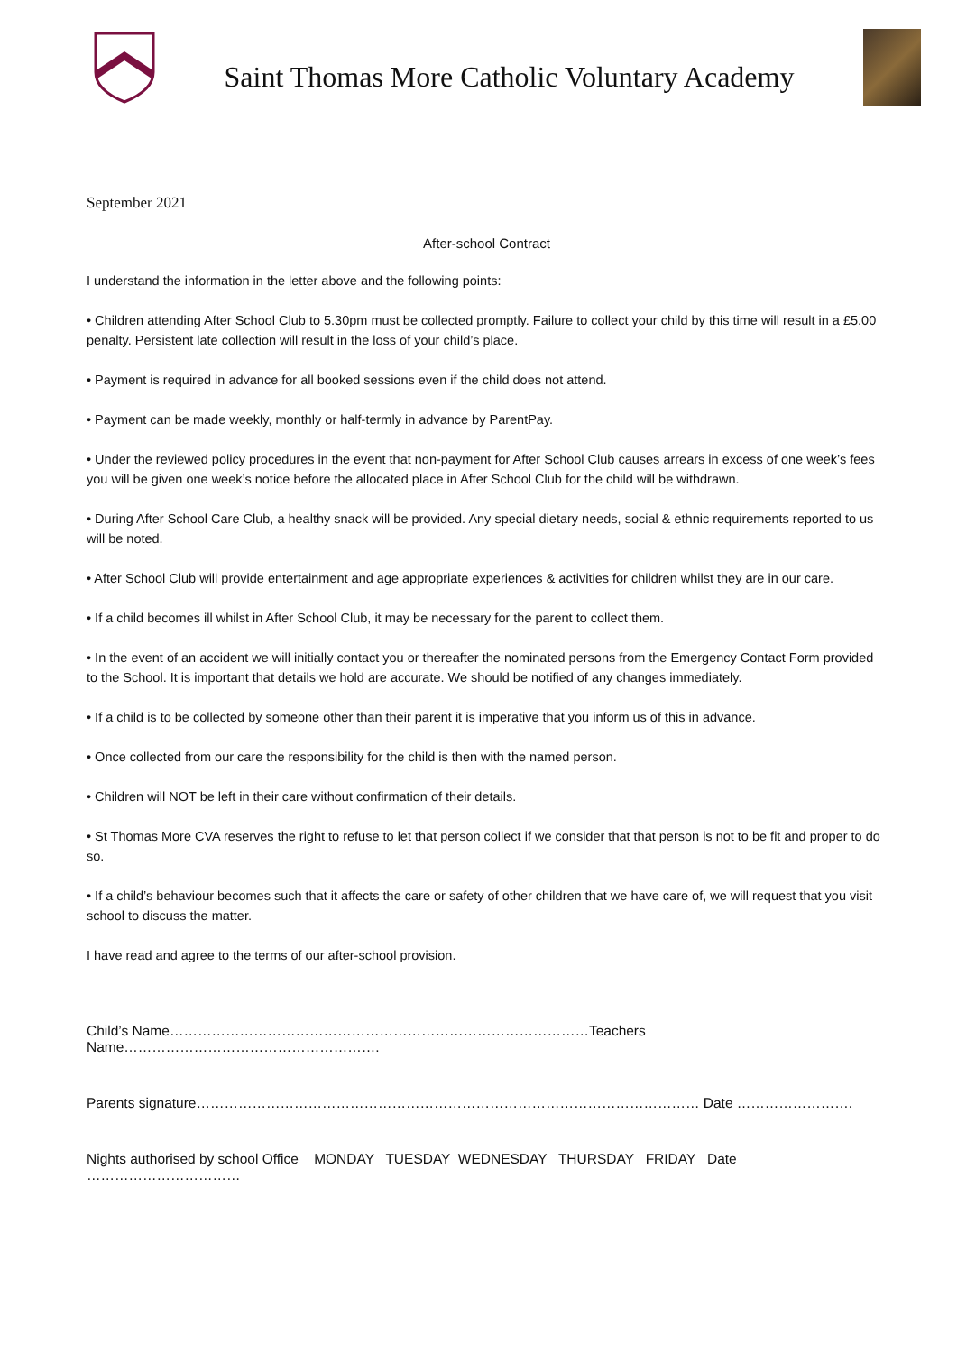Saint Thomas More Catholic Voluntary Academy
September 2021
After-school Contract
I understand the information in the letter above and the following points:
• Children attending After School Club to 5.30pm must be collected promptly. Failure to collect your child by this time will result in a £5.00 penalty. Persistent late collection will result in the loss of your child’s place.
• Payment is required in advance for all booked sessions even if the child does not attend.
• Payment can be made weekly, monthly or half-termly in advance by ParentPay.
• Under the reviewed policy procedures in the event that non-payment for After School Club causes arrears in excess of one week’s fees you will be given one week’s notice before the allocated place in After School Club for the child will be withdrawn.
• During After School Care Club, a healthy snack will be provided. Any special dietary needs, social & ethnic requirements reported to us will be noted.
• After School Club will provide entertainment and age appropriate experiences & activities for children whilst they are in our care.
• If a child becomes ill whilst in After School Club, it may be necessary for the parent to collect them.
• In the event of an accident we will initially contact you or thereafter the nominated persons from the Emergency Contact Form provided to the School. It is important that details we hold are accurate. We should be notified of any changes immediately.
• If a child is to be collected by someone other than their parent it is imperative that you inform us of this in advance.
• Once collected from our care the responsibility for the child is then with the named person.
• Children will NOT be left in their care without confirmation of their details.
• St Thomas More CVA reserves the right to refuse to let that person collect if we consider that that person is not to be fit and proper to do so.
• If a child’s behaviour becomes such that it affects the care or safety of other children that we have care of, we will request that you visit school to discuss the matter.
I have read and agree to the terms of our after-school provision.
Child’s Name………………………………………………………………………………Teachers Name……………………………………………….
Parents signature……………………………………………………………………………………………… Date …………………….
Nights authorised by school Office MONDAY TUESDAY WEDNESDAY THURSDAY FRIDAY Date ……………………………